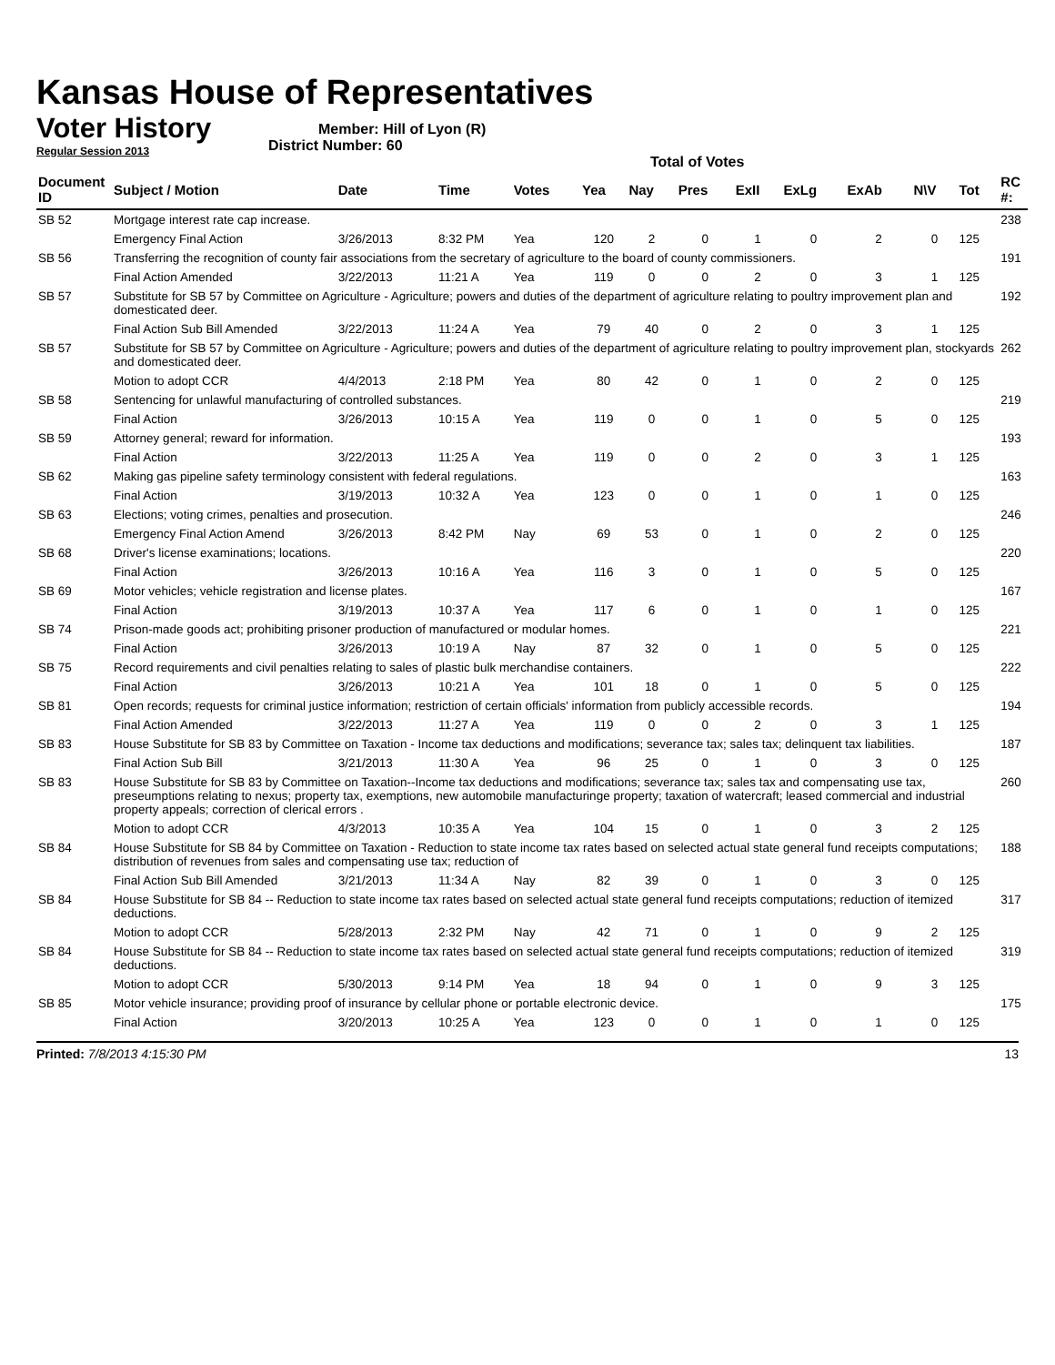Kansas House of Representatives
Voter History
Regular Session 2013
Member: Hill of Lyon (R)
District Number: 60
Total of Votes
| Document ID | Subject / Motion | Date | Time | Votes | Yea | Nay | Pres | ExII | ExLg | ExAb | N\V | Tot | RC #: |
| --- | --- | --- | --- | --- | --- | --- | --- | --- | --- | --- | --- | --- | --- |
| SB 52 | Mortgage interest rate cap increase. | | | | | | | | | | | | 238 |
| | Emergency Final Action | 3/26/2013 | 8:32 PM | Yea | 120 | 2 | 0 | 1 | 0 | 2 | 0 | 125 | |
| SB 56 | Transferring the recognition of county fair associations from the secretary of agriculture to the board of county commissioners. | | | | | | | | | | | | 191 |
| | Final Action Amended | 3/22/2013 | 11:21 A | Yea | 119 | 0 | 0 | 2 | 0 | 3 | 1 | 125 | |
| SB 57 | Substitute for SB 57 by Committee on Agriculture - Agriculture; powers and duties of the department of agriculture relating to poultry improvement plan and domesticated deer. | | | | | | | | | | | | 192 |
| | Final Action Sub Bill Amended | 3/22/2013 | 11:24 A | Yea | 79 | 40 | 0 | 2 | 0 | 3 | 1 | 125 | |
| SB 57 | Substitute for SB 57 by Committee on Agriculture - Agriculture; powers and duties of the department of agriculture relating to poultry improvement plan, stockyards and domesticated deer. | | | | | | | | | | | | 262 |
| | Motion to adopt CCR | 4/4/2013 | 2:18 PM | Yea | 80 | 42 | 0 | 1 | 0 | 2 | 0 | 125 | |
| SB 58 | Sentencing for unlawful manufacturing of controlled substances. | | | | | | | | | | | | 219 |
| | Final Action | 3/26/2013 | 10:15 A | Yea | 119 | 0 | 0 | 1 | 0 | 5 | 0 | 125 | |
| SB 59 | Attorney general; reward for information. | | | | | | | | | | | | 193 |
| | Final Action | 3/22/2013 | 11:25 A | Yea | 119 | 0 | 0 | 2 | 0 | 3 | 1 | 125 | |
| SB 62 | Making gas pipeline safety terminology consistent with federal regulations. | | | | | | | | | | | | 163 |
| | Final Action | 3/19/2013 | 10:32 A | Yea | 123 | 0 | 0 | 1 | 0 | 1 | 0 | 125 | |
| SB 63 | Elections; voting crimes, penalties and prosecution. | | | | | | | | | | | | 246 |
| | Emergency Final Action Amend | 3/26/2013 | 8:42 PM | Nay | 69 | 53 | 0 | 1 | 0 | 2 | 0 | 125 | |
| SB 68 | Driver's license examinations; locations. | | | | | | | | | | | | 220 |
| | Final Action | 3/26/2013 | 10:16 A | Yea | 116 | 3 | 0 | 1 | 0 | 5 | 0 | 125 | |
| SB 69 | Motor vehicles; vehicle registration and license plates. | | | | | | | | | | | | 167 |
| | Final Action | 3/19/2013 | 10:37 A | Yea | 117 | 6 | 0 | 1 | 0 | 1 | 0 | 125 | |
| SB 74 | Prison-made goods act; prohibiting prisoner production of manufactured or modular homes. | | | | | | | | | | | | 221 |
| | Final Action | 3/26/2013 | 10:19 A | Nay | 87 | 32 | 0 | 1 | 0 | 5 | 0 | 125 | |
| SB 75 | Record requirements and civil penalties relating to sales of plastic bulk merchandise containers. | | | | | | | | | | | | 222 |
| | Final Action | 3/26/2013 | 10:21 A | Yea | 101 | 18 | 0 | 1 | 0 | 5 | 0 | 125 | |
| SB 81 | Open records; requests for criminal justice information; restriction of certain officials' information from publicly accessible records. | | | | | | | | | | | | 194 |
| | Final Action Amended | 3/22/2013 | 11:27 A | Yea | 119 | 0 | 0 | 2 | 0 | 3 | 1 | 125 | |
| SB 83 | House Substitute for SB 83 by Committee on Taxation - Income tax deductions and modifications; severance tax; sales tax; delinquent tax liabilities. | | | | | | | | | | | | 187 |
| | Final Action Sub Bill | 3/21/2013 | 11:30 A | Yea | 96 | 25 | 0 | 1 | 0 | 3 | 0 | 125 | |
| SB 83 | House Substitute for SB 83 by Committee on Taxation--Income tax deductions and modifications; severance tax; sales tax and compensating use tax, preseumptions relating to nexus; property tax, exemptions, new automobile manufacturinge property; taxation of watercraft; leased commercial and industrial property appeals; correction of clerical errors . | | | | | | | | | | | | 260 |
| | Motion to adopt CCR | 4/3/2013 | 10:35 A | Yea | 104 | 15 | 0 | 1 | 0 | 3 | 2 | 125 | |
| SB 84 | House Substitute for SB 84 by Committee on Taxation - Reduction to state income tax rates based on selected actual state general fund receipts computations; distribution of revenues from sales and compensating use tax; reduction of | | | | | | | | | | | | 188 |
| | Final Action Sub Bill Amended | 3/21/2013 | 11:34 A | Nay | 82 | 39 | 0 | 1 | 0 | 3 | 0 | 125 | |
| SB 84 | House Substitute for SB 84 -- Reduction to state income tax rates based on selected actual state general fund receipts computations; reduction of itemized deductions. | | | | | | | | | | | | 317 |
| | Motion to adopt CCR | 5/28/2013 | 2:32 PM | Nay | 42 | 71 | 0 | 1 | 0 | 9 | 2 | 125 | |
| SB 84 | House Substitute for SB 84 -- Reduction to state income tax rates based on selected actual state general fund receipts computations; reduction of itemized deductions. | | | | | | | | | | | | 319 |
| | Motion to adopt CCR | 5/30/2013 | 9:14 PM | Yea | 18 | 94 | 0 | 1 | 0 | 9 | 3 | 125 | |
| SB 85 | Motor vehicle insurance; providing proof of insurance by cellular phone or portable electronic device. | | | | | | | | | | | | 175 |
| | Final Action | 3/20/2013 | 10:25 A | Yea | 123 | 0 | 0 | 1 | 0 | 1 | 0 | 125 | |
Printed: 7/8/2013 4:15:30 PM 13